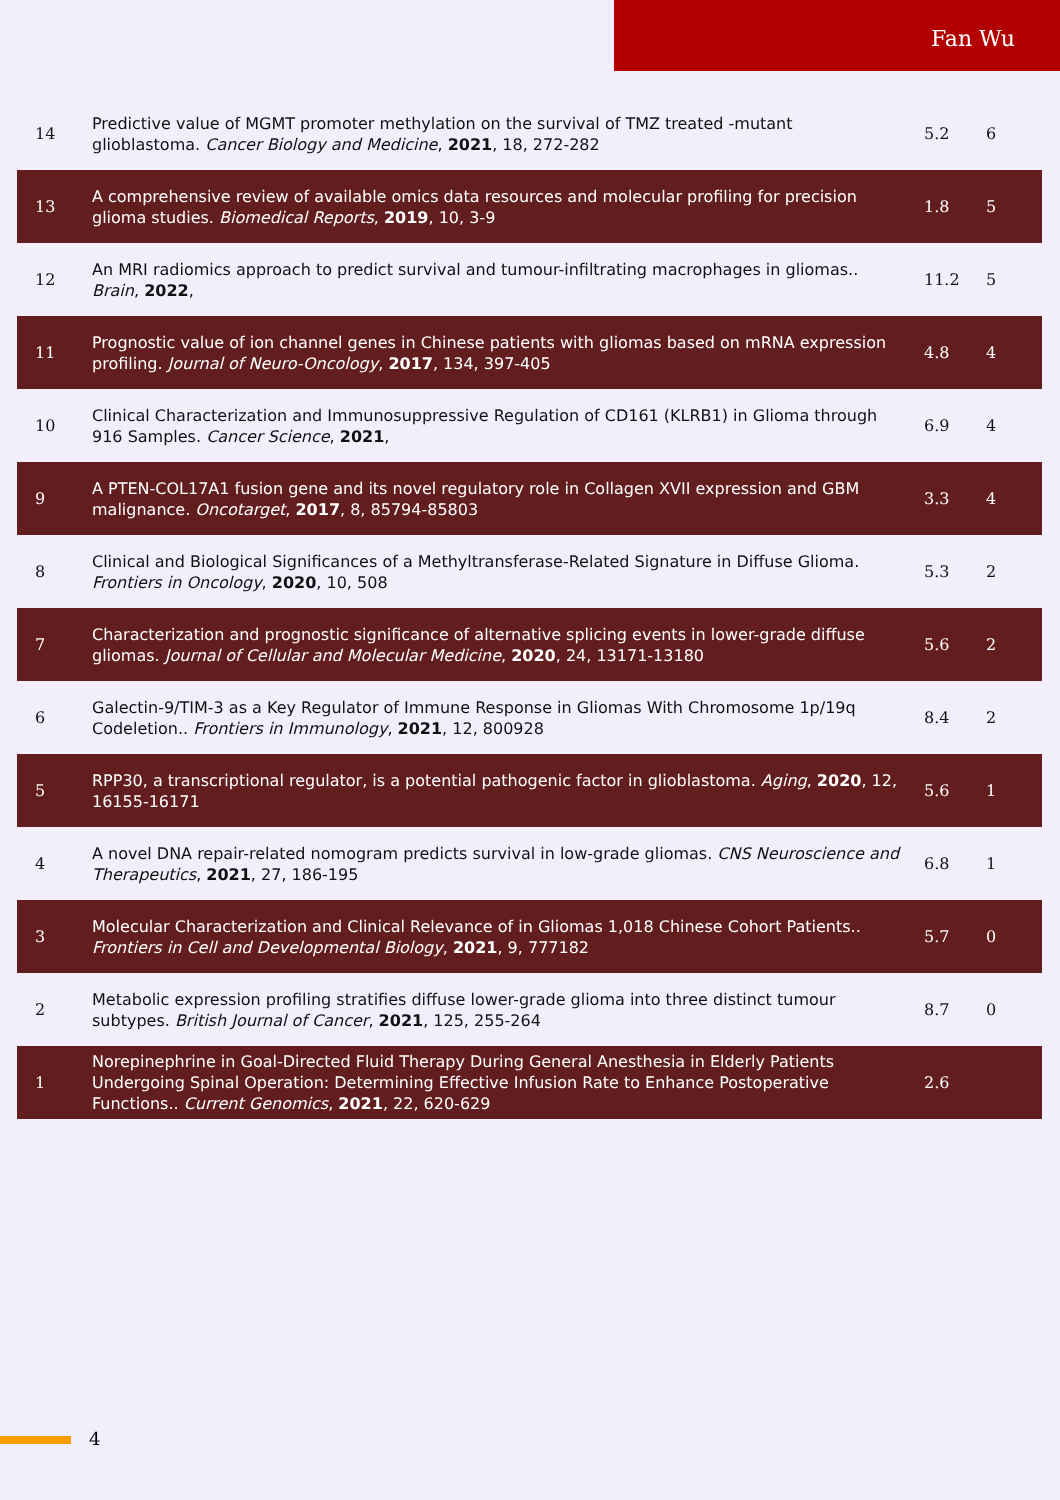Fan Wu
| 14 | Predictive value of MGMT promoter methylation on the survival of TMZ treated -mutant glioblastoma. Cancer Biology and Medicine , 2021 , 18, 272-282 | 5.2 | 6 |
| 13 | A comprehensive review of available omics data resources and molecular profiling for precision glioma studies. Biomedical Reports , 2019 , 10, 3-9 | 1.8 | 5 |
| 12 | An MRI radiomics approach to predict survival and tumour-infiltrating macrophages in gliomas.. Brain , 2022 , | 11.2 | 5 |
| 11 | Prognostic value of ion channel genes in Chinese patients with gliomas based on mRNA expression profiling. Journal of Neuro-Oncology , 2017 , 134, 397-405 | 4.8 | 4 |
| 10 | Clinical Characterization and Immunosuppressive Regulation of CD161 (KLRB1) in Glioma through 916 Samples. Cancer Science , 2021 , | 6.9 | 4 |
| 9 | A PTEN-COL17A1 fusion gene and its novel regulatory role in Collagen XVII expression and GBM malignance. Oncotarget , 2017 , 8, 85794-85803 | 3.3 | 4 |
| 8 | Clinical and Biological Significances of a Methyltransferase-Related Signature in Diffuse Glioma. Frontiers in Oncology , 2020 , 10, 508 | 5.3 | 2 |
| 7 | Characterization and prognostic significance of alternative splicing events in lower-grade diffuse gliomas. Journal of Cellular and Molecular Medicine , 2020 , 24, 13171-13180 | 5.6 | 2 |
| 6 | Galectin-9/TIM-3 as a Key Regulator of Immune Response in Gliomas With Chromosome 1p/19q Codeletion.. Frontiers in Immunology , 2021 , 12, 800928 | 8.4 | 2 |
| 5 | RPP30, a transcriptional regulator, is a potential pathogenic factor in glioblastoma. Aging , 2020 , 12, 16155-16171 | 5.6 | 1 |
| 4 | A novel DNA repair-related nomogram predicts survival in low-grade gliomas. CNS Neuroscience and Therapeutics , 2021 , 27, 186-195 | 6.8 | 1 |
| 3 | Molecular Characterization and Clinical Relevance of in Gliomas 1,018 Chinese Cohort Patients.. Frontiers in Cell and Developmental Biology , 2021 , 9, 777182 | 5.7 | 0 |
| 2 | Metabolic expression profiling stratifies diffuse lower-grade glioma into three distinct tumour subtypes. British Journal of Cancer , 2021 , 125, 255-264 | 8.7 | 0 |
| 1 | Norepinephrine in Goal-Directed Fluid Therapy During General Anesthesia in Elderly Patients Undergoing Spinal Operation: Determining Effective Infusion Rate to Enhance Postoperative Functions.. Current Genomics , 2021 , 22, 620-629 | 2.6 | |
4